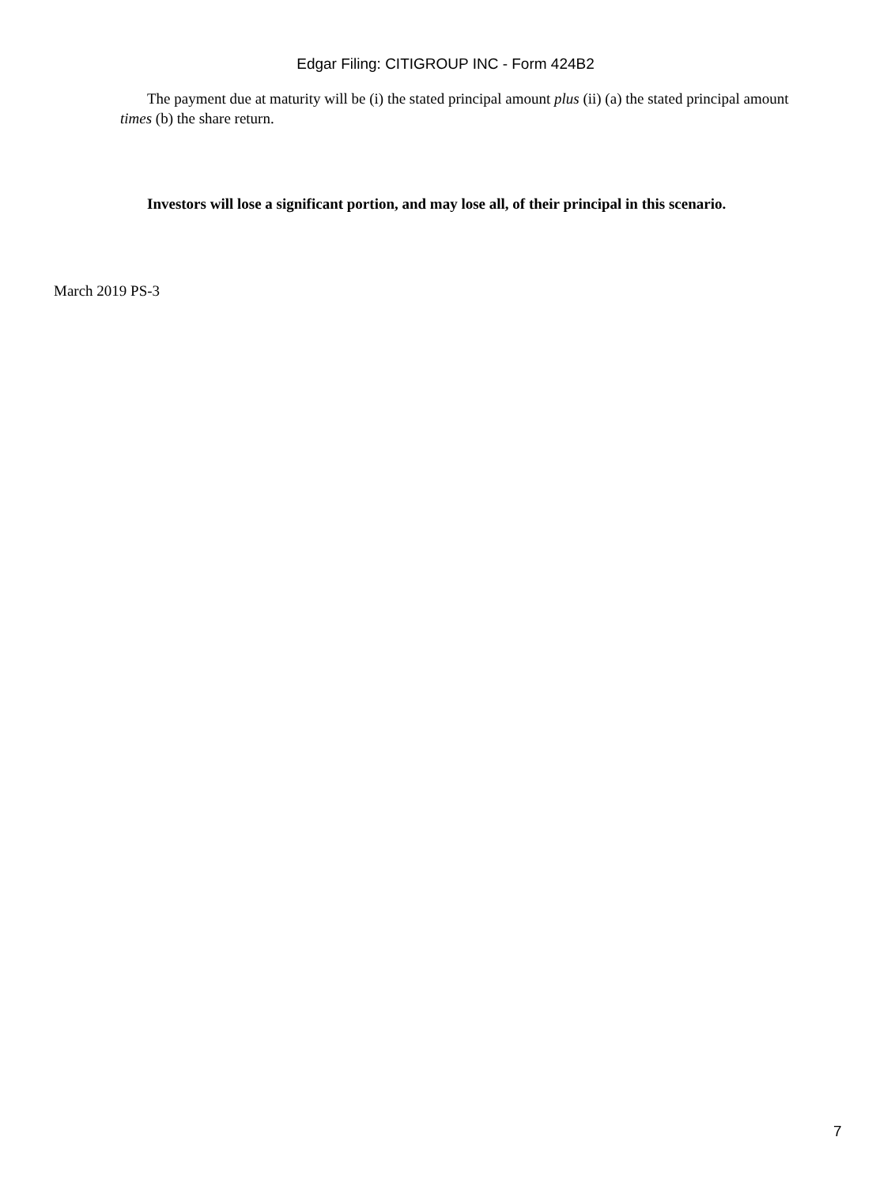Edgar Filing: CITIGROUP INC - Form 424B2
The payment due at maturity will be (i) the stated principal amount plus (ii) (a) the stated principal amount times (b) the share return.
Investors will lose a significant portion, and may lose all, of their principal in this scenario.
March 2019 PS-3
7